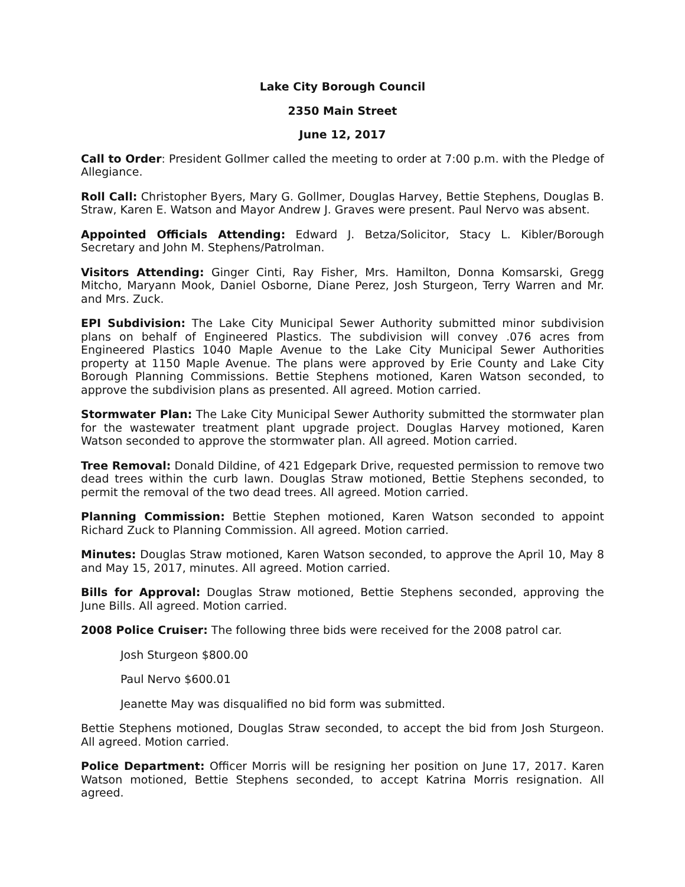Lake City Borough Council
2350 Main Street
June 12, 2017
Call to Order: President Gollmer called the meeting to order at 7:00 p.m. with the Pledge of Allegiance.
Roll Call: Christopher Byers, Mary G. Gollmer, Douglas Harvey, Bettie Stephens, Douglas B. Straw, Karen E. Watson and Mayor Andrew J. Graves were present. Paul Nervo was absent.
Appointed Officials Attending: Edward J. Betza/Solicitor, Stacy L. Kibler/Borough Secretary and John M. Stephens/Patrolman.
Visitors Attending: Ginger Cinti, Ray Fisher, Mrs. Hamilton, Donna Komsarski, Gregg Mitcho, Maryann Mook, Daniel Osborne, Diane Perez, Josh Sturgeon, Terry Warren and Mr. and Mrs. Zuck.
EPI Subdivision: The Lake City Municipal Sewer Authority submitted minor subdivision plans on behalf of Engineered Plastics. The subdivision will convey .076 acres from Engineered Plastics 1040 Maple Avenue to the Lake City Municipal Sewer Authorities property at 1150 Maple Avenue. The plans were approved by Erie County and Lake City Borough Planning Commissions. Bettie Stephens motioned, Karen Watson seconded, to approve the subdivision plans as presented. All agreed. Motion carried.
Stormwater Plan: The Lake City Municipal Sewer Authority submitted the stormwater plan for the wastewater treatment plant upgrade project. Douglas Harvey motioned, Karen Watson seconded to approve the stormwater plan. All agreed. Motion carried.
Tree Removal: Donald Dildine, of 421 Edgepark Drive, requested permission to remove two dead trees within the curb lawn. Douglas Straw motioned, Bettie Stephens seconded, to permit the removal of the two dead trees. All agreed. Motion carried.
Planning Commission: Bettie Stephen motioned, Karen Watson seconded to appoint Richard Zuck to Planning Commission. All agreed. Motion carried.
Minutes: Douglas Straw motioned, Karen Watson seconded, to approve the April 10, May 8 and May 15, 2017, minutes. All agreed. Motion carried.
Bills for Approval: Douglas Straw motioned, Bettie Stephens seconded, approving the June Bills. All agreed. Motion carried.
2008 Police Cruiser: The following three bids were received for the 2008 patrol car.
Josh Sturgeon $800.00
Paul Nervo $600.01
Jeanette May was disqualified no bid form was submitted.
Bettie Stephens motioned, Douglas Straw seconded, to accept the bid from Josh Sturgeon. All agreed. Motion carried.
Police Department: Officer Morris will be resigning her position on June 17, 2017. Karen Watson motioned, Bettie Stephens seconded, to accept Katrina Morris resignation. All agreed.